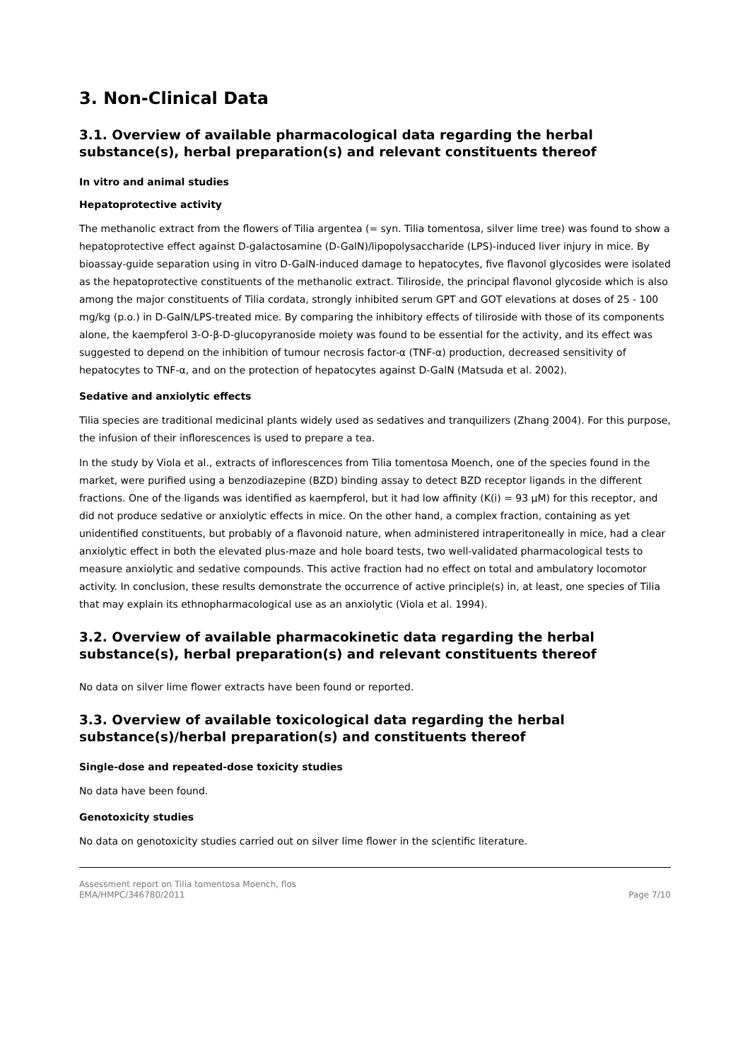3. Non-Clinical Data
3.1. Overview of available pharmacological data regarding the herbal substance(s), herbal preparation(s) and relevant constituents thereof
In vitro and animal studies
Hepatoprotective activity
The methanolic extract from the flowers of Tilia argentea (= syn. Tilia tomentosa, silver lime tree) was found to show a hepatoprotective effect against D-galactosamine (D-GalN)/lipopolysaccharide (LPS)-induced liver injury in mice. By bioassay-guide separation using in vitro D-GalN-induced damage to hepatocytes, five flavonol glycosides were isolated as the hepatoprotective constituents of the methanolic extract. Tiliroside, the principal flavonol glycoside which is also among the major constituents of Tilia cordata, strongly inhibited serum GPT and GOT elevations at doses of 25 - 100 mg/kg (p.o.) in D-GalN/LPS-treated mice. By comparing the inhibitory effects of tiliroside with those of its components alone, the kaempferol 3-O-β-D-glucopyranoside moiety was found to be essential for the activity, and its effect was suggested to depend on the inhibition of tumour necrosis factor-α (TNF-α) production, decreased sensitivity of hepatocytes to TNF-α, and on the protection of hepatocytes against D-GalN (Matsuda et al. 2002).
Sedative and anxiolytic effects
Tilia species are traditional medicinal plants widely used as sedatives and tranquilizers (Zhang 2004). For this purpose, the infusion of their inflorescences is used to prepare a tea.
In the study by Viola et al., extracts of inflorescences from Tilia tomentosa Moench, one of the species found in the market, were purified using a benzodiazepine (BZD) binding assay to detect BZD receptor ligands in the different fractions. One of the ligands was identified as kaempferol, but it had low affinity (K(i) = 93 μM) for this receptor, and did not produce sedative or anxiolytic effects in mice. On the other hand, a complex fraction, containing as yet unidentified constituents, but probably of a flavonoid nature, when administered intraperitoneally in mice, had a clear anxiolytic effect in both the elevated plus-maze and hole board tests, two well-validated pharmacological tests to measure anxiolytic and sedative compounds. This active fraction had no effect on total and ambulatory locomotor activity. In conclusion, these results demonstrate the occurrence of active principle(s) in, at least, one species of Tilia that may explain its ethnopharmacological use as an anxiolytic (Viola et al. 1994).
3.2. Overview of available pharmacokinetic data regarding the herbal substance(s), herbal preparation(s) and relevant constituents thereof
No data on silver lime flower extracts have been found or reported.
3.3. Overview of available toxicological data regarding the herbal substance(s)/herbal preparation(s) and constituents thereof
Single-dose and repeated-dose toxicity studies
No data have been found.
Genotoxicity studies
No data on genotoxicity studies carried out on silver lime flower in the scientific literature.
Assessment report on Tilia tomentosa Moench, flos
EMA/HMPC/346780/2011
Page 7/10